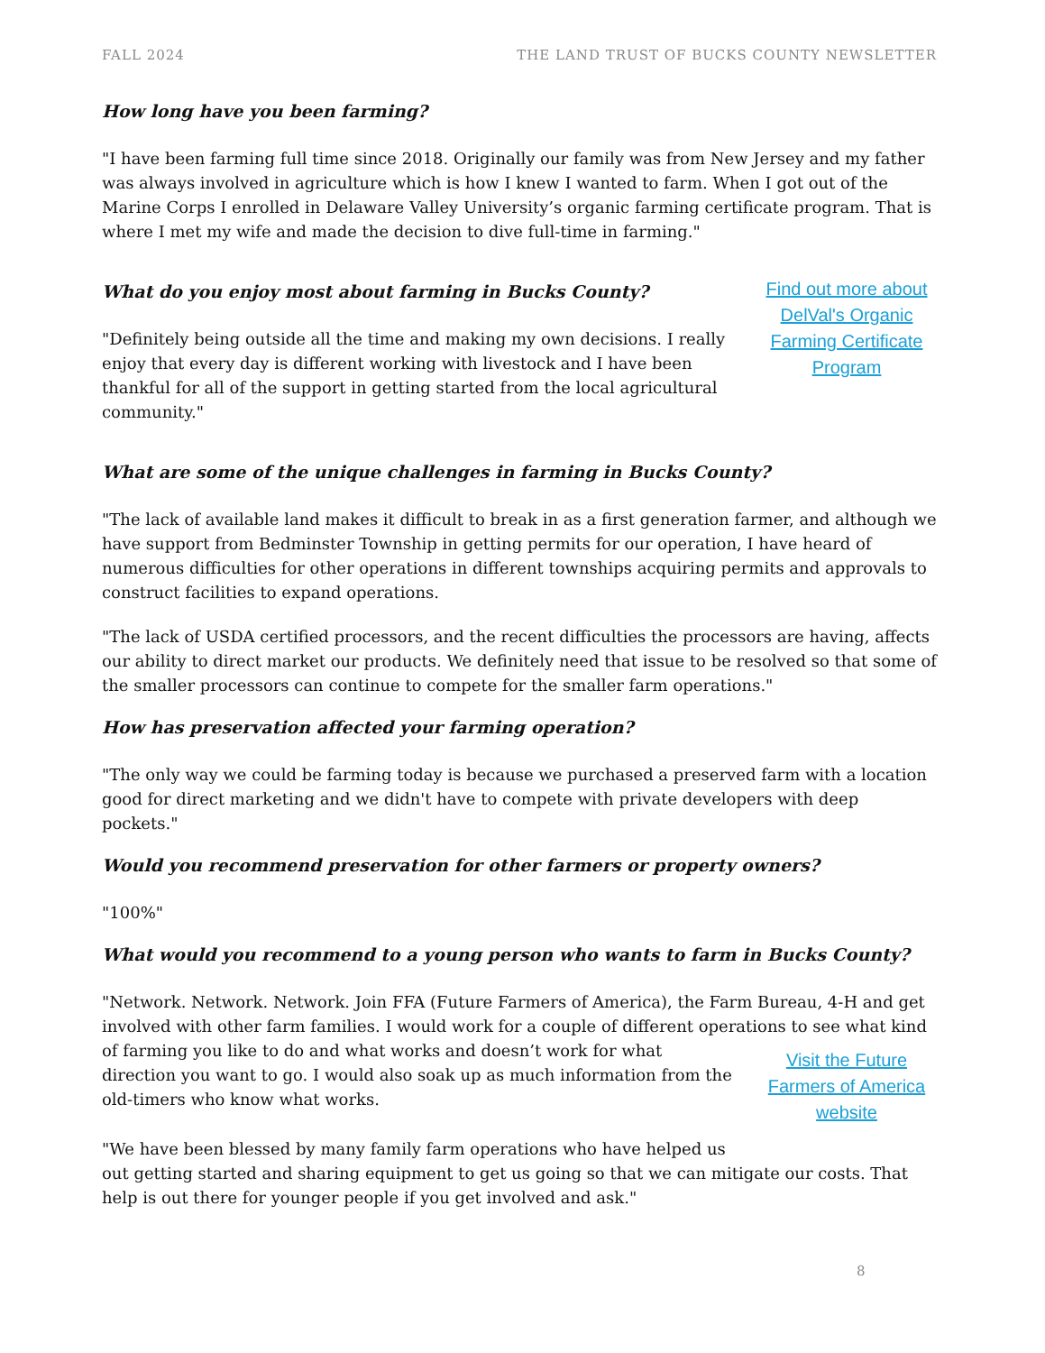FALL 2024 THE LAND TRUST OF BUCKS COUNTY NEWSLETTER
How long have you been farming?
"I have been farming full time since 2018. Originally our family was from New Jersey and my father was always involved in agriculture which is how I knew I wanted to farm. When I got out of the Marine Corps I enrolled in Delaware Valley University’s organic farming certificate program. That is where I met my wife and made the decision to dive full-time in farming."
What do you enjoy most about farming in Bucks County?
"Definitely being outside all the time and making my own decisions. I really enjoy that every day is different working with livestock and I have been thankful for all of the support in getting started from the local agricultural community."
Find out more about DelVal's Organic Farming Certificate Program
What are some of the unique challenges in farming in Bucks County?
"The lack of available land makes it difficult to break in as a first generation farmer, and although we have support from Bedminster Township in getting permits for our operation, I have heard of numerous difficulties for other operations in different townships acquiring permits and approvals to construct facilities to expand operations.
"The lack of USDA certified processors, and the recent difficulties the processors are having, affects our ability to direct market our products. We definitely need that issue to be resolved so that some of the smaller processors can continue to compete for the smaller farm operations."
How has preservation affected your farming operation?
"The only way we could be farming today is because we purchased a preserved farm with a location good for direct marketing and we didn't have to compete with private developers with deep pockets."
Would you recommend preservation for other farmers or property owners?
"100%"
What would you recommend to a young person who wants to farm in Bucks County?
"Network. Network. Network. Join FFA (Future Farmers of America), the Farm Bureau, 4-H and get involved with other farm families. I would work for a couple of different operations to see what kind
of farming you like to do and what works and doesn’t work for what direction you want to go. I would also soak up as much information from the old-timers who know what works.
"We have been blessed by many family farm operations who have helped us
Visit the Future Farmers of America website
out getting started and sharing equipment to get us going so that we can mitigate our costs. That help is out there for younger people if you get involved and ask."
8